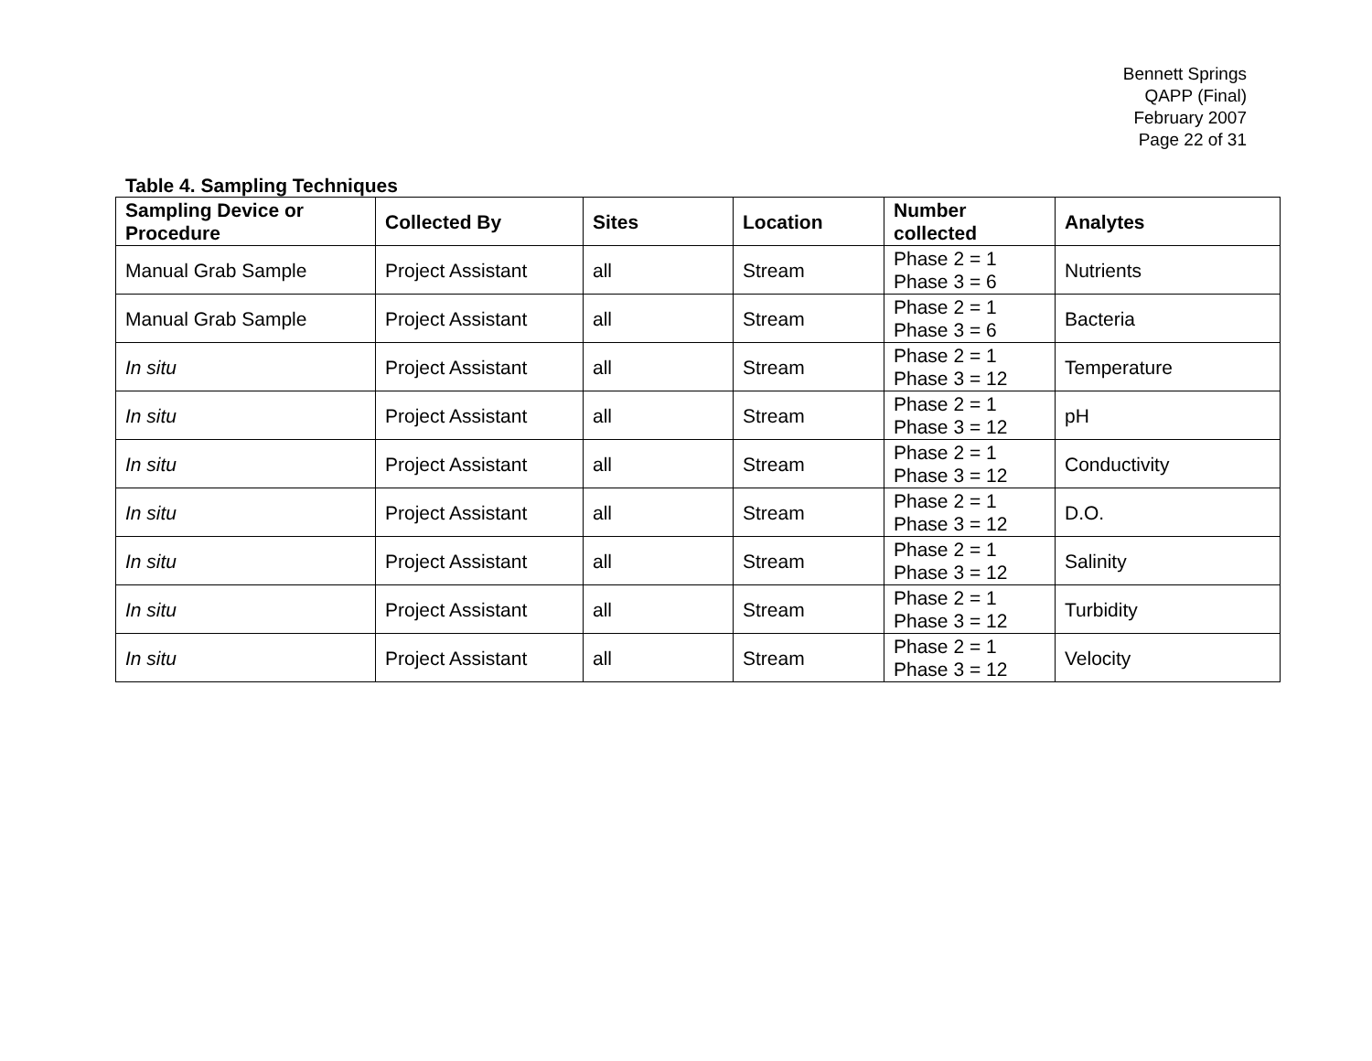Bennett Springs
QAPP (Final)
February 2007
Page 22 of 31
Table 4. Sampling Techniques
| Sampling Device or Procedure | Collected By | Sites | Location | Number collected | Analytes |
| --- | --- | --- | --- | --- | --- |
| Manual Grab Sample | Project Assistant | all | Stream | Phase 2 = 1 Phase 3 = 6 | Nutrients |
| Manual Grab Sample | Project Assistant | all | Stream | Phase 2 = 1 Phase 3 = 6 | Bacteria |
| In situ | Project Assistant | all | Stream | Phase 2 = 1 Phase 3 = 12 | Temperature |
| In situ | Project Assistant | all | Stream | Phase 2 = 1 Phase 3 = 12 | pH |
| In situ | Project Assistant | all | Stream | Phase 2 = 1 Phase 3 = 12 | Conductivity |
| In situ | Project Assistant | all | Stream | Phase 2 = 1 Phase 3 = 12 | D.O. |
| In situ | Project Assistant | all | Stream | Phase 2 = 1 Phase 3 = 12 | Salinity |
| In situ | Project Assistant | all | Stream | Phase 2 = 1 Phase 3 = 12 | Turbidity |
| In situ | Project Assistant | all | Stream | Phase 2 = 1 Phase 3 = 12 | Velocity |